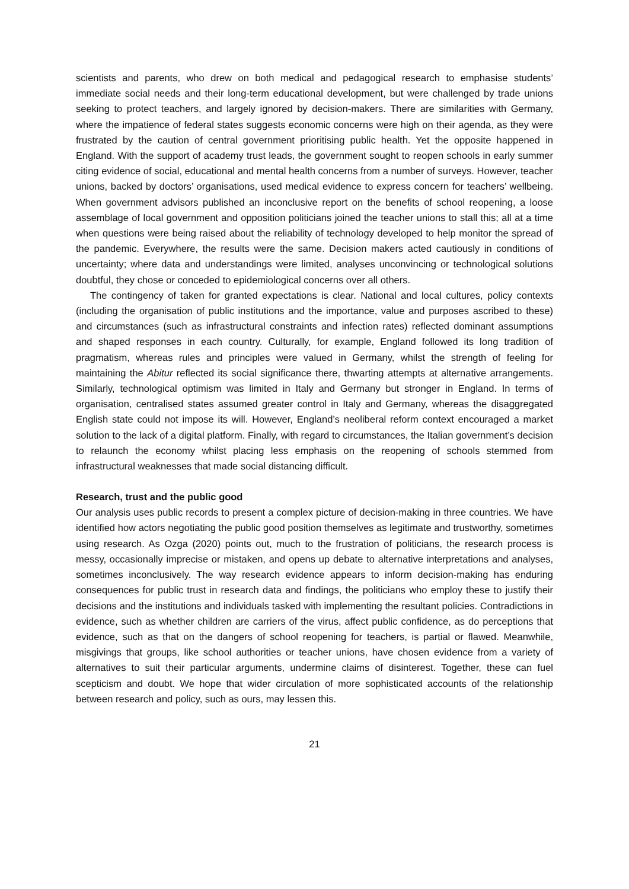scientists and parents, who drew on both medical and pedagogical research to emphasise students’ immediate social needs and their long-term educational development, but were challenged by trade unions seeking to protect teachers, and largely ignored by decision-makers. There are similarities with Germany, where the impatience of federal states suggests economic concerns were high on their agenda, as they were frustrated by the caution of central government prioritising public health. Yet the opposite happened in England. With the support of academy trust leads, the government sought to reopen schools in early summer citing evidence of social, educational and mental health concerns from a number of surveys. However, teacher unions, backed by doctors’ organisations, used medical evidence to express concern for teachers’ wellbeing. When government advisors published an inconclusive report on the benefits of school reopening, a loose assemblage of local government and opposition politicians joined the teacher unions to stall this; all at a time when questions were being raised about the reliability of technology developed to help monitor the spread of the pandemic. Everywhere, the results were the same. Decision makers acted cautiously in conditions of uncertainty; where data and understandings were limited, analyses unconvincing or technological solutions doubtful, they chose or conceded to epidemiological concerns over all others.
The contingency of taken for granted expectations is clear. National and local cultures, policy contexts (including the organisation of public institutions and the importance, value and purposes ascribed to these) and circumstances (such as infrastructural constraints and infection rates) reflected dominant assumptions and shaped responses in each country. Culturally, for example, England followed its long tradition of pragmatism, whereas rules and principles were valued in Germany, whilst the strength of feeling for maintaining the Abitur reflected its social significance there, thwarting attempts at alternative arrangements. Similarly, technological optimism was limited in Italy and Germany but stronger in England. In terms of organisation, centralised states assumed greater control in Italy and Germany, whereas the disaggregated English state could not impose its will. However, England’s neoliberal reform context encouraged a market solution to the lack of a digital platform. Finally, with regard to circumstances, the Italian government’s decision to relaunch the economy whilst placing less emphasis on the reopening of schools stemmed from infrastructural weaknesses that made social distancing difficult.
Research, trust and the public good
Our analysis uses public records to present a complex picture of decision-making in three countries. We have identified how actors negotiating the public good position themselves as legitimate and trustworthy, sometimes using research. As Ozga (2020) points out, much to the frustration of politicians, the research process is messy, occasionally imprecise or mistaken, and opens up debate to alternative interpretations and analyses, sometimes inconclusively. The way research evidence appears to inform decision-making has enduring consequences for public trust in research data and findings, the politicians who employ these to justify their decisions and the institutions and individuals tasked with implementing the resultant policies. Contradictions in evidence, such as whether children are carriers of the virus, affect public confidence, as do perceptions that evidence, such as that on the dangers of school reopening for teachers, is partial or flawed. Meanwhile, misgivings that groups, like school authorities or teacher unions, have chosen evidence from a variety of alternatives to suit their particular arguments, undermine claims of disinterest. Together, these can fuel scepticism and doubt. We hope that wider circulation of more sophisticated accounts of the relationship between research and policy, such as ours, may lessen this.
21